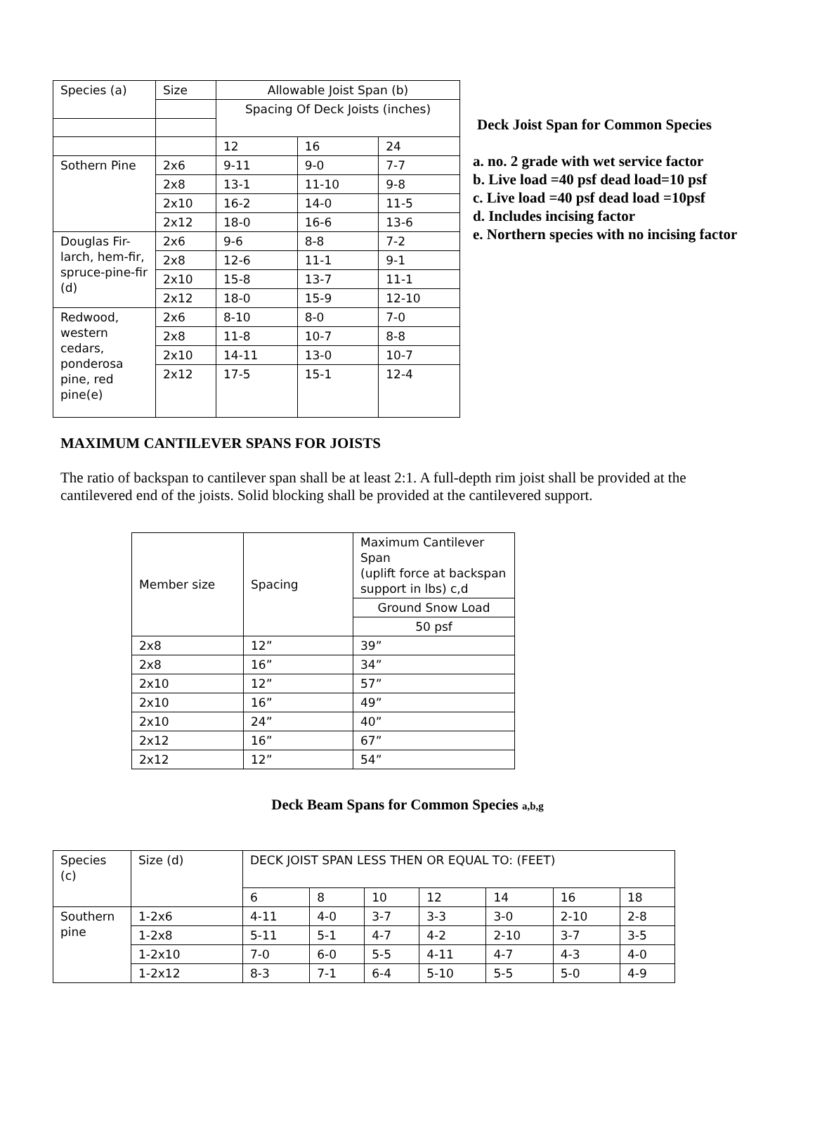| Species (a) | Size | Allowable Joist Span (b) | | |
| | | Spacing Of Deck Joists (inches) | | |
| | | 12 | 16 | 24 |
| Sothern Pine | 2x6 | 9-11 | 9-0 | 7-7 |
| | 2x8 | 13-1 | 11-10 | 9-8 |
| | 2x10 | 16-2 | 14-0 | 11-5 |
| | 2x12 | 18-0 | 16-6 | 13-6 |
| Douglas Fir-larch, hem-fir, spruce-pine-fir (d) | 2x6 | 9-6 | 8-8 | 7-2 |
| | 2x8 | 12-6 | 11-1 | 9-1 |
| | 2x10 | 15-8 | 13-7 | 11-1 |
| | 2x12 | 18-0 | 15-9 | 12-10 |
| Redwood, western cedars, ponderosa pine, red pine(e) | 2x6 | 8-10 | 8-0 | 7-0 |
| | 2x8 | 11-8 | 10-7 | 8-8 |
| | 2x10 | 14-11 | 13-0 | 10-7 |
| | 2x12 | 17-5 | 15-1 | 12-4 |
Deck Joist Span for Common Species
a. no. 2 grade with wet service factor
b. Live load =40 psf dead load=10 psf
c. Live load =40 psf dead load =10psf
d. Includes incising factor
e. Northern species with no incising factor
MAXIMUM CANTILEVER SPANS FOR JOISTS
The ratio of backspan to cantilever span shall be at least 2:1. A full-depth rim joist shall be provided at the cantilevered end of the joists. Solid blocking shall be provided at the cantilevered support.
| Member size | Spacing | Maximum Cantilever Span (uplift force at backspan support in lbs) c,d |
| | | Ground Snow Load |
| | | 50 psf |
| 2x8 | 12” | 39” |
| 2x8 | 16” | 34” |
| 2x10 | 12” | 57” |
| 2x10 | 16” | 49” |
| 2x10 | 24” | 40” |
| 2x12 | 16” | 67” |
| 2x12 | 12” | 54” |
Deck Beam Spans for Common Species a,b,g
| Species (c) | Size (d) | DECK JOIST SPAN LESS THEN OR EQUAL TO: (FEET) | | | | | | |
| | | 6 | 8 | 10 | 12 | 14 | 16 | 18 |
| Southern pine | 1-2x6 | 4-11 | 4-0 | 3-7 | 3-3 | 3-0 | 2-10 | 2-8 |
| | 1-2x8 | 5-11 | 5-1 | 4-7 | 4-2 | 2-10 | 3-7 | 3-5 |
| | 1-2x10 | 7-0 | 6-0 | 5-5 | 4-11 | 4-7 | 4-3 | 4-0 |
| | 1-2x12 | 8-3 | 7-1 | 6-4 | 5-10 | 5-5 | 5-0 | 4-9 |